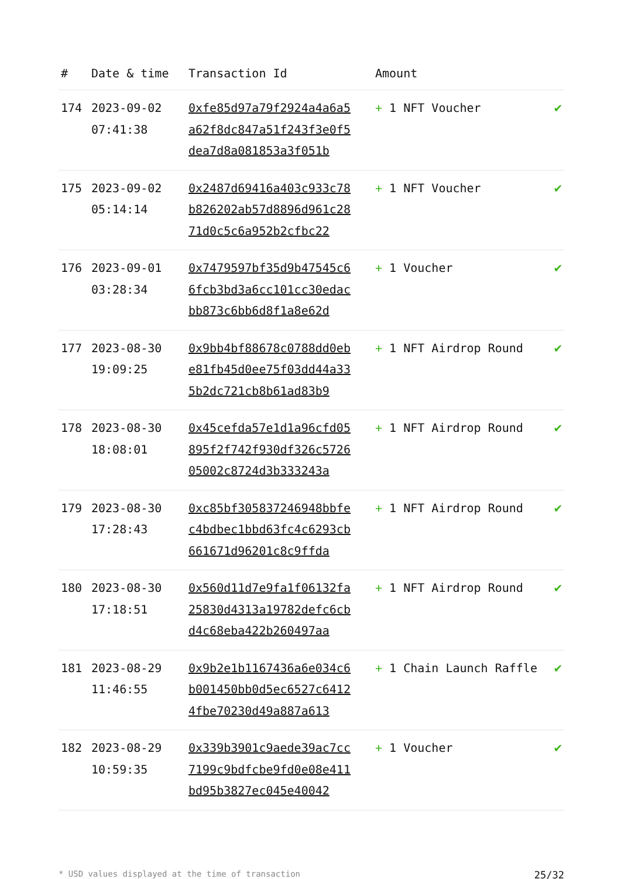| # | Date & time | Transaction Id | Amount | |
| --- | --- | --- | --- | --- |
| 174 | 2023-09-02 07:41:38 | 0xfe85d97a79f2924a4a6a5a62f8dc847a51f243f3e0f5dea7d8a081853a3f051b | + 1 NFT Voucher | ✔ |
| 175 | 2023-09-02 05:14:14 | 0x2487d69416a403c933c78b826202ab57d8896d961c2871d0c5c6a952b2cfbc22 | + 1 NFT Voucher | ✔ |
| 176 | 2023-09-01 03:28:34 | 0x7479597bf35d9b47545c66fcb3bd3a6cc101cc30edacbb873c6bb6d8f1a8e62d | + 1 Voucher | ✔ |
| 177 | 2023-08-30 19:09:25 | 0x9bb4bf88678c0788dd0ebe81fb45d0ee75f03dd44a335b2dc721cb8b61ad83b9 | + 1 NFT Airdrop Round | ✔ |
| 178 | 2023-08-30 18:08:01 | 0x45cefda57e1d1a96cfd05895f2f742f930df326c572605002c8724d3b333243a | + 1 NFT Airdrop Round | ✔ |
| 179 | 2023-08-30 17:28:43 | 0xc85bf305837246948bbfec4bdbec1bbd63fc4c6293cb661671d96201c8c9ffda | + 1 NFT Airdrop Round | ✔ |
| 180 | 2023-08-30 17:18:51 | 0x560d11d7e9fa1f06132fa25830d4313a19782defc6cbd4c68eba422b260497aa | + 1 NFT Airdrop Round | ✔ |
| 181 | 2023-08-29 11:46:55 | 0x9b2e1b1167436a6e034c6b001450bb0d5ec6527c64124fbe70230d49a887a613 | + 1 Chain Launch Raffle | ✔ |
| 182 | 2023-08-29 10:59:35 | 0x339b3901c9aede39ac7cc7199c9bdfcbe9fd0e08e411bd95b3827ec045e40042 | + 1 Voucher | ✔ |
* USD values displayed at the time of transaction 25/32